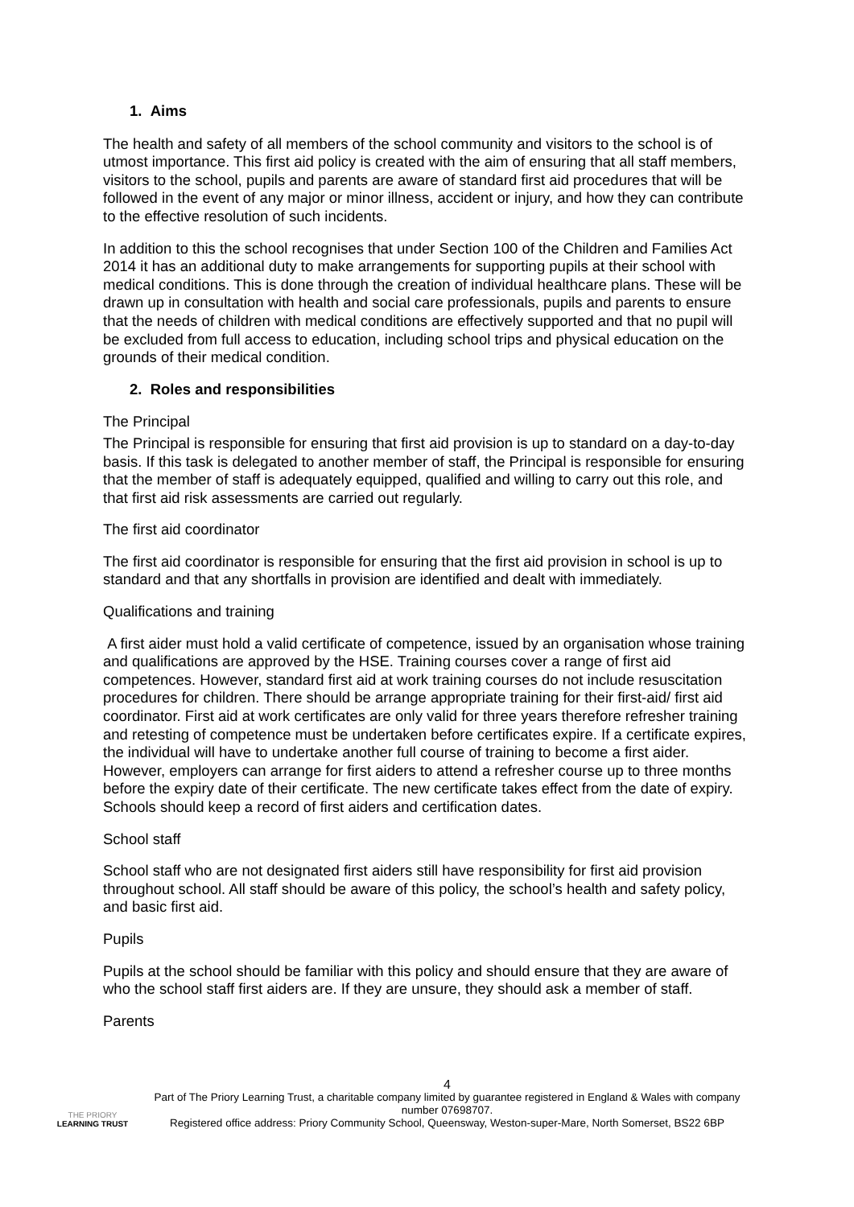1. Aims
The health and safety of all members of the school community and visitors to the school is of utmost importance. This first aid policy is created with the aim of ensuring that all staff members, visitors to the school, pupils and parents are aware of standard first aid procedures that will be followed in the event of any major or minor illness, accident or injury, and how they can contribute to the effective resolution of such incidents.
In addition to this the school recognises that under Section 100 of the Children and Families Act 2014 it has an additional duty to make arrangements for supporting pupils at their school with medical conditions. This is done through the creation of individual healthcare plans. These will be drawn up in consultation with health and social care professionals, pupils and parents to ensure that the needs of children with medical conditions are effectively supported and that no pupil will be excluded from full access to education, including school trips and physical education on the grounds of their medical condition.
2. Roles and responsibilities
The Principal
The Principal is responsible for ensuring that first aid provision is up to standard on a day-to-day basis. If this task is delegated to another member of staff, the Principal is responsible for ensuring that the member of staff is adequately equipped, qualified and willing to carry out this role, and that first aid risk assessments are carried out regularly.
The first aid coordinator
The first aid coordinator is responsible for ensuring that the first aid provision in school is up to standard and that any shortfalls in provision are identified and dealt with immediately.
Qualifications and training
A first aider must hold a valid certificate of competence, issued by an organisation whose training and qualifications are approved by the HSE. Training courses cover a range of first aid competences. However, standard first aid at work training courses do not include resuscitation procedures for children. There should be arrange appropriate training for their first-aid/ first aid coordinator. First aid at work certificates are only valid for three years therefore refresher training and retesting of competence must be undertaken before certificates expire. If a certificate expires, the individual will have to undertake another full course of training to become a first aider. However, employers can arrange for first aiders to attend a refresher course up to three months before the expiry date of their certificate. The new certificate takes effect from the date of expiry. Schools should keep a record of first aiders and certification dates.
School staff
School staff who are not designated first aiders still have responsibility for first aid provision throughout school. All staff should be aware of this policy, the school’s health and safety policy, and basic first aid.
Pupils
Pupils at the school should be familiar with this policy and should ensure that they are aware of who the school staff first aiders are. If they are unsure, they should ask a member of staff.
Parents
THE PRIORY
LEARNING TRUST
4
Part of The Priory Learning Trust, a charitable company limited by guarantee registered in England & Wales with company number 07698707.
Registered office address: Priory Community School, Queensway, Weston-super-Mare, North Somerset, BS22 6BP